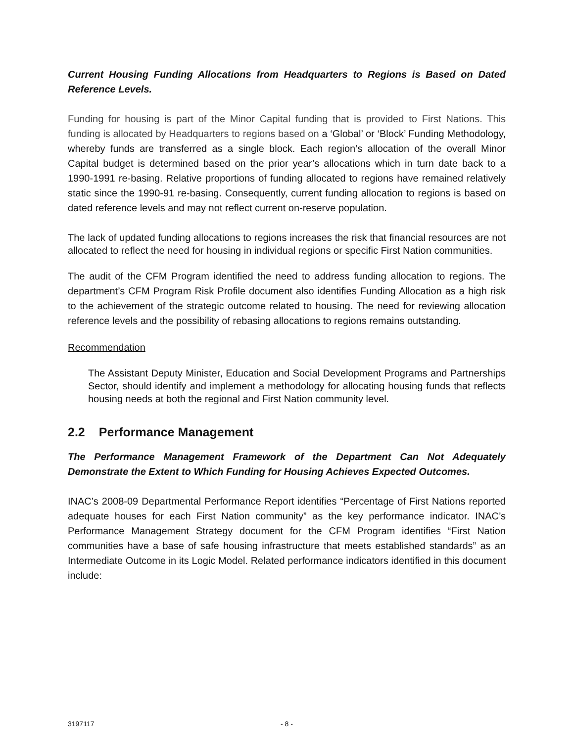Current Housing Funding Allocations from Headquarters to Regions is Based on Dated Reference Levels.
Funding for housing is part of the Minor Capital funding that is provided to First Nations. This funding is allocated by Headquarters to regions based on a ‘Global’ or ‘Block’ Funding Methodology, whereby funds are transferred as a single block. Each region’s allocation of the overall Minor Capital budget is determined based on the prior year’s allocations which in turn date back to a 1990-1991 re-basing. Relative proportions of funding allocated to regions have remained relatively static since the 1990-91 re-basing. Consequently, current funding allocation to regions is based on dated reference levels and may not reflect current on-reserve population.
The lack of updated funding allocations to regions increases the risk that financial resources are not allocated to reflect the need for housing in individual regions or specific First Nation communities.
The audit of the CFM Program identified the need to address funding allocation to regions. The department’s CFM Program Risk Profile document also identifies Funding Allocation as a high risk to the achievement of the strategic outcome related to housing. The need for reviewing allocation reference levels and the possibility of rebasing allocations to regions remains outstanding.
Recommendation
The Assistant Deputy Minister, Education and Social Development Programs and Partnerships Sector, should identify and implement a methodology for allocating housing funds that reflects housing needs at both the regional and First Nation community level.
2.2 Performance Management
The Performance Management Framework of the Department Can Not Adequately Demonstrate the Extent to Which Funding for Housing Achieves Expected Outcomes.
INAC’s 2008-09 Departmental Performance Report identifies “Percentage of First Nations reported adequate houses for each First Nation community” as the key performance indicator. INAC’s Performance Management Strategy document for the CFM Program identifies “First Nation communities have a base of safe housing infrastructure that meets established standards” as an Intermediate Outcome in its Logic Model. Related performance indicators identified in this document include:
3197117 - 8 -